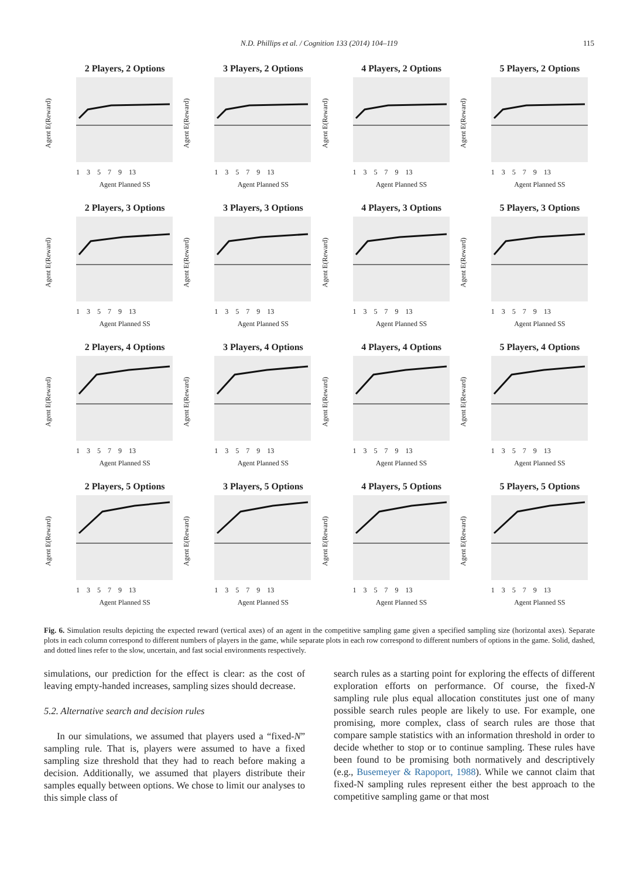N.D. Phillips et al. / Cognition 133 (2014) 104–119
115
2 Players, 2 Options
Agent E(Reward)
1 3 5 7 9 13
Agent Planned SS
3 Players, 2 Options
Agent E(Reward)
1 3 5 7 9 13
Agent Planned SS
4 Players, 2 Options
Agent E(Reward)
1 3 5 7 9 13
Agent Planned SS
5 Players, 2 Options
Agent E(Reward)
1 3 5 7 9 13
Agent Planned SS
2 Players, 3 Options
Agent E(Reward)
1 3 5 7 9 13
Agent Planned SS
3 Players, 3 Options
Agent E(Reward)
1 3 5 7 9 13
Agent Planned SS
4 Players, 3 Options
Agent E(Reward)
1 3 5 7 9 13
Agent Planned SS
5 Players, 3 Options
Agent E(Reward)
1 3 5 7 9 13
Agent Planned SS
2 Players, 4 Options
Agent E(Reward)
1 3 5 7 9 13
Agent Planned SS
3 Players, 4 Options
Agent E(Reward)
1 3 5 7 9 13
Agent Planned SS
4 Players, 4 Options
Agent E(Reward)
1 3 5 7 9 13
Agent Planned SS
5 Players, 4 Options
Agent E(Reward)
1 3 5 7 9 13
Agent Planned SS
2 Players, 5 Options
Agent E(Reward)
1 3 5 7 9 13
Agent Planned SS
3 Players, 5 Options
Agent E(Reward)
1 3 5 7 9 13
Agent Planned SS
4 Players, 5 Options
Agent E(Reward)
1 3 5 7 9 13
Agent Planned SS
5 Players, 5 Options
Agent E(Reward)
1 3 5 7 9 13
Agent Planned SS
Fig. 6. Simulation results depicting the expected reward (vertical axes) of an agent in the competitive sampling game given a specified sampling size (horizontal axes). Separate plots in each column correspond to different numbers of players in the game, while separate plots in each row correspond to different numbers of options in the game. Solid, dashed, and dotted lines refer to the slow, uncertain, and fast social environments respectively.
simulations, our prediction for the effect is clear: as the cost of leaving empty-handed increases, sampling sizes should decrease.
5.2. Alternative search and decision rules
In our simulations, we assumed that players used a “fixed-N” sampling rule. That is, players were assumed to have a fixed sampling size threshold that they had to reach before making a decision. Additionally, we assumed that players distribute their samples equally between options. We chose to limit our analyses to this simple class of
search rules as a starting point for exploring the effects of different exploration efforts on performance. Of course, the fixed-N sampling rule plus equal allocation constitutes just one of many possible search rules people are likely to use. For example, one promising, more complex, class of search rules are those that compare sample statistics with an information threshold in order to decide whether to stop or to continue sampling. These rules have been found to be promising both normatively and descriptively (e.g., Busemeyer & Rapoport, 1988). While we cannot claim that fixed-N sampling rules represent either the best approach to the competitive sampling game or that most